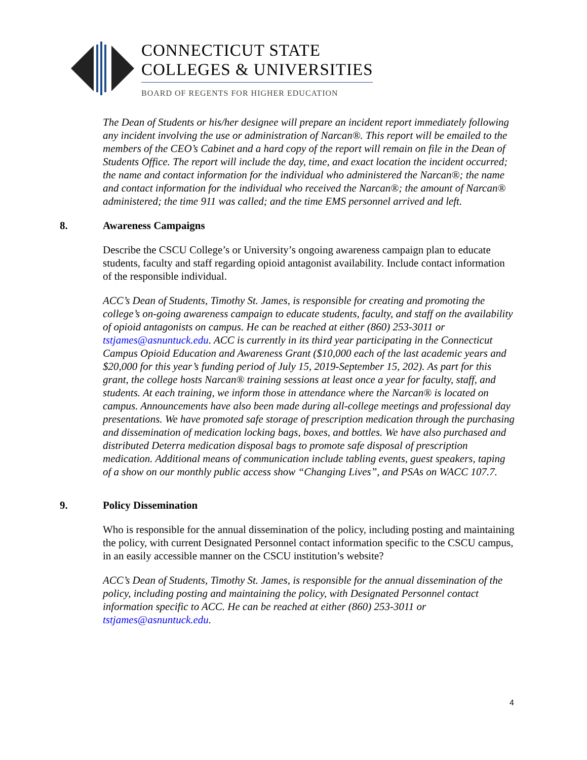CONNECTICUT STATE
COLLEGES & UNIVERSITIES
BOARD OF REGENTS FOR HIGHER EDUCATION
The Dean of Students or his/her designee will prepare an incident report immediately following any incident involving the use or administration of Narcan®. This report will be emailed to the members of the CEO’s Cabinet and a hard copy of the report will remain on file in the Dean of Students Office. The report will include the day, time, and exact location the incident occurred; the name and contact information for the individual who administered the Narcan®; the name and contact information for the individual who received the Narcan®; the amount of Narcan® administered; the time 911 was called; and the time EMS personnel arrived and left.
8. Awareness Campaigns
Describe the CSCU College’s or University’s ongoing awareness campaign plan to educate students, faculty and staff regarding opioid antagonist availability. Include contact information of the responsible individual.
ACC’s Dean of Students, Timothy St. James, is responsible for creating and promoting the college’s on-going awareness campaign to educate students, faculty, and staff on the availability of opioid antagonists on campus. He can be reached at either (860) 253-3011 or tstjames@asnuntuck.edu. ACC is currently in its third year participating in the Connecticut Campus Opioid Education and Awareness Grant ($10,000 each of the last academic years and $20,000 for this year’s funding period of July 15, 2019-September 15, 202). As part for this grant, the college hosts Narcan® training sessions at least once a year for faculty, staff, and students. At each training, we inform those in attendance where the Narcan® is located on campus. Announcements have also been made during all-college meetings and professional day presentations. We have promoted safe storage of prescription medication through the purchasing and dissemination of medication locking bags, boxes, and bottles. We have also purchased and distributed Deterra medication disposal bags to promote safe disposal of prescription medication. Additional means of communication include tabling events, guest speakers, taping of a show on our monthly public access show “Changing Lives”, and PSAs on WACC 107.7.
9. Policy Dissemination
Who is responsible for the annual dissemination of the policy, including posting and maintaining the policy, with current Designated Personnel contact information specific to the CSCU campus, in an easily accessible manner on the CSCU institution’s website?
ACC’s Dean of Students, Timothy St. James, is responsible for the annual dissemination of the policy, including posting and maintaining the policy, with Designated Personnel contact information specific to ACC. He can be reached at either (860) 253-3011 or tstjames@asnuntuck.edu.
4